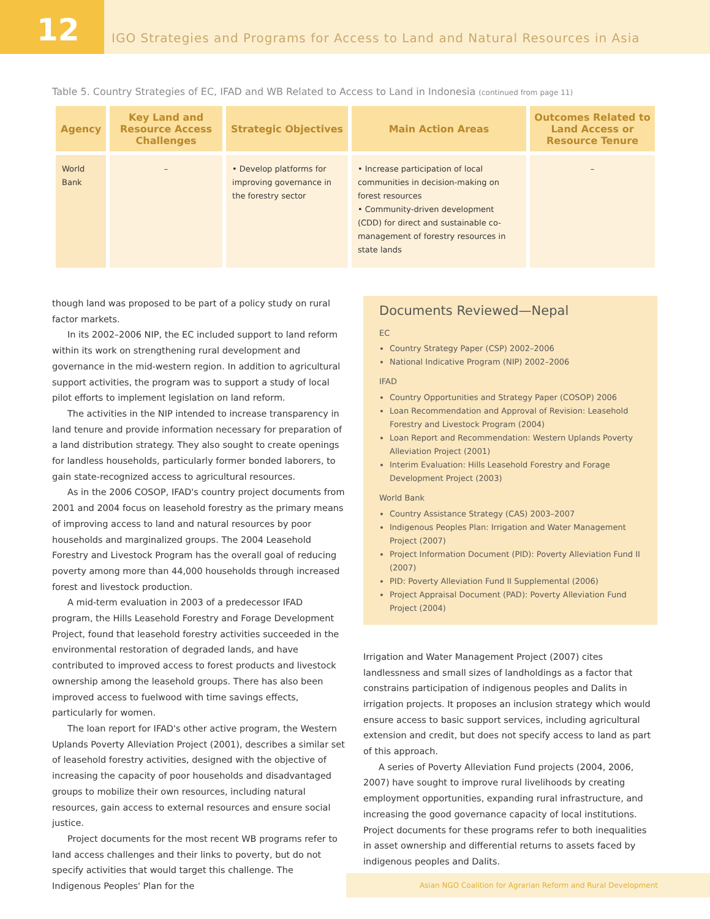12
IGO Strategies and Programs for Access to Land and Natural Resources in Asia
Table 5. Country Strategies of EC, IFAD and WB Related to Access to Land in Indonesia (continued from page 11)
| Agency | Key Land and Resource Access Challenges | Strategic Objectives | Main Action Areas | Outcomes Related to Land Access or Resource Tenure |
| --- | --- | --- | --- | --- |
| World Bank | – | • Develop platforms for improving governance in the forestry sector | • Increase participation of local communities in decision-making on forest resources • Community-driven development (CDD) for direct and sustainable co-management of forestry resources in state lands | – |
though land was proposed to be part of a policy study on rural factor markets.
In its 2002–2006 NIP, the EC included support to land reform within its work on strengthening rural development and governance in the mid-western region. In addition to agricultural support activities, the program was to support a study of local pilot efforts to implement legislation on land reform.
The activities in the NIP intended to increase transparency in land tenure and provide information necessary for preparation of a land distribution strategy. They also sought to create openings for landless households, particularly former bonded laborers, to gain state-recognized access to agricultural resources.
As in the 2006 COSOP, IFAD's country project documents from 2001 and 2004 focus on leasehold forestry as the primary means of improving access to land and natural resources by poor households and marginalized groups. The 2004 Leasehold Forestry and Livestock Program has the overall goal of reducing poverty among more than 44,000 households through increased forest and livestock production.
A mid-term evaluation in 2003 of a predecessor IFAD program, the Hills Leasehold Forestry and Forage Development Project, found that leasehold forestry activities succeeded in the environmental restoration of degraded lands, and have contributed to improved access to forest products and livestock ownership among the leasehold groups. There has also been improved access to fuelwood with time savings effects, particularly for women.
The loan report for IFAD's other active program, the Western Uplands Poverty Alleviation Project (2001), describes a similar set of leasehold forestry activities, designed with the objective of increasing the capacity of poor households and disadvantaged groups to mobilize their own resources, including natural resources, gain access to external resources and ensure social justice.
Project documents for the most recent WB programs refer to land access challenges and their links to poverty, but do not specify activities that would target this challenge. The Indigenous Peoples' Plan for the
Documents Reviewed—Nepal
EC
Country Strategy Paper (CSP) 2002–2006
National Indicative Program (NIP) 2002–2006
IFAD
Country Opportunities and Strategy Paper (COSOP) 2006
Loan Recommendation and Approval of Revision: Leasehold Forestry and Livestock Program (2004)
Loan Report and Recommendation: Western Uplands Poverty Alleviation Project (2001)
Interim Evaluation: Hills Leasehold Forestry and Forage Development Project (2003)
World Bank
Country Assistance Strategy (CAS) 2003–2007
Indigenous Peoples Plan: Irrigation and Water Management Project (2007)
Project Information Document (PID): Poverty Alleviation Fund II (2007)
PID: Poverty Alleviation Fund II Supplemental (2006)
Project Appraisal Document (PAD): Poverty Alleviation Fund Project (2004)
Irrigation and Water Management Project (2007) cites landlessness and small sizes of landholdings as a factor that constrains participation of indigenous peoples and Dalits in irrigation projects. It proposes an inclusion strategy which would ensure access to basic support services, including agricultural extension and credit, but does not specify access to land as part of this approach.
A series of Poverty Alleviation Fund projects (2004, 2006, 2007) have sought to improve rural livelihoods by creating employment opportunities, expanding rural infrastructure, and increasing the good governance capacity of local institutions. Project documents for these programs refer to both inequalities in asset ownership and differential returns to assets faced by indigenous peoples and Dalits.
Asian NGO Coalition for Agrarian Reform and Rural Development